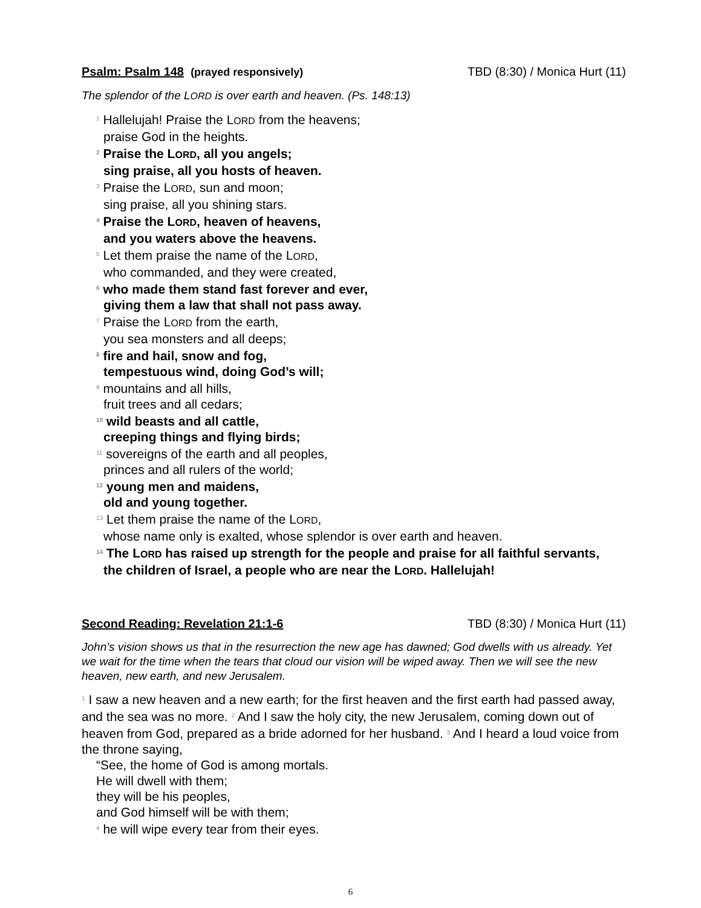Psalm: Psalm 148 (prayed responsively) TBD (8:30) / Monica Hurt (11)
The splendor of the LORD is over earth and heaven. (Ps. 148:13)
<sup>1</sup> Hallelujah! Praise the LORD from the heavens;
praise God in the heights.
<sup>2</sup> Praise the LORD, all you angels;
sing praise, all you hosts of heaven.
<sup>3</sup> Praise the LORD, sun and moon;
sing praise, all you shining stars.
<sup>4</sup> Praise the LORD, heaven of heavens,
and you waters above the heavens.
<sup>5</sup> Let them praise the name of the LORD,
who commanded, and they were created,
<sup>6</sup> who made them stand fast forever and ever,
giving them a law that shall not pass away.
<sup>7</sup> Praise the LORD from the earth,
you sea monsters and all deeps;
<sup>8</sup> fire and hail, snow and fog,
tempestuous wind, doing God’s will;
<sup>9</sup> mountains and all hills,
fruit trees and all cedars;
<sup>10</sup> wild beasts and all cattle,
creeping things and flying birds;
<sup>11</sup> sovereigns of the earth and all peoples,
princes and all rulers of the world;
<sup>12</sup> young men and maidens,
old and young together.
<sup>13</sup> Let them praise the name of the LORD,
whose name only is exalted, whose splendor is over earth and heaven.
<sup>14</sup> The LORD has raised up strength for the people and praise for all faithful servants,
the children of Israel, a people who are near the LORD. Hallelujah!
Second Reading: Revelation 21:1-6 TBD (8:30) / Monica Hurt (11)
John’s vision shows us that in the resurrection the new age has dawned; God dwells with us already. Yet we wait for the time when the tears that cloud our vision will be wiped away. Then we will see the new heaven, new earth, and new Jerusalem.
<sup>1</sup> I saw a new heaven and a new earth; for the first heaven and the first earth had passed away, and the sea was no more. <sup>2</sup> And I saw the holy city, the new Jerusalem, coming down out of heaven from God, prepared as a bride adorned for her husband. <sup>3</sup> And I heard a loud voice from the throne saying,
“See, the home of God is among mortals.
He will dwell with them;
they will be his peoples,
and God himself will be with them;
<sup>4</sup> he will wipe every tear from their eyes.
6